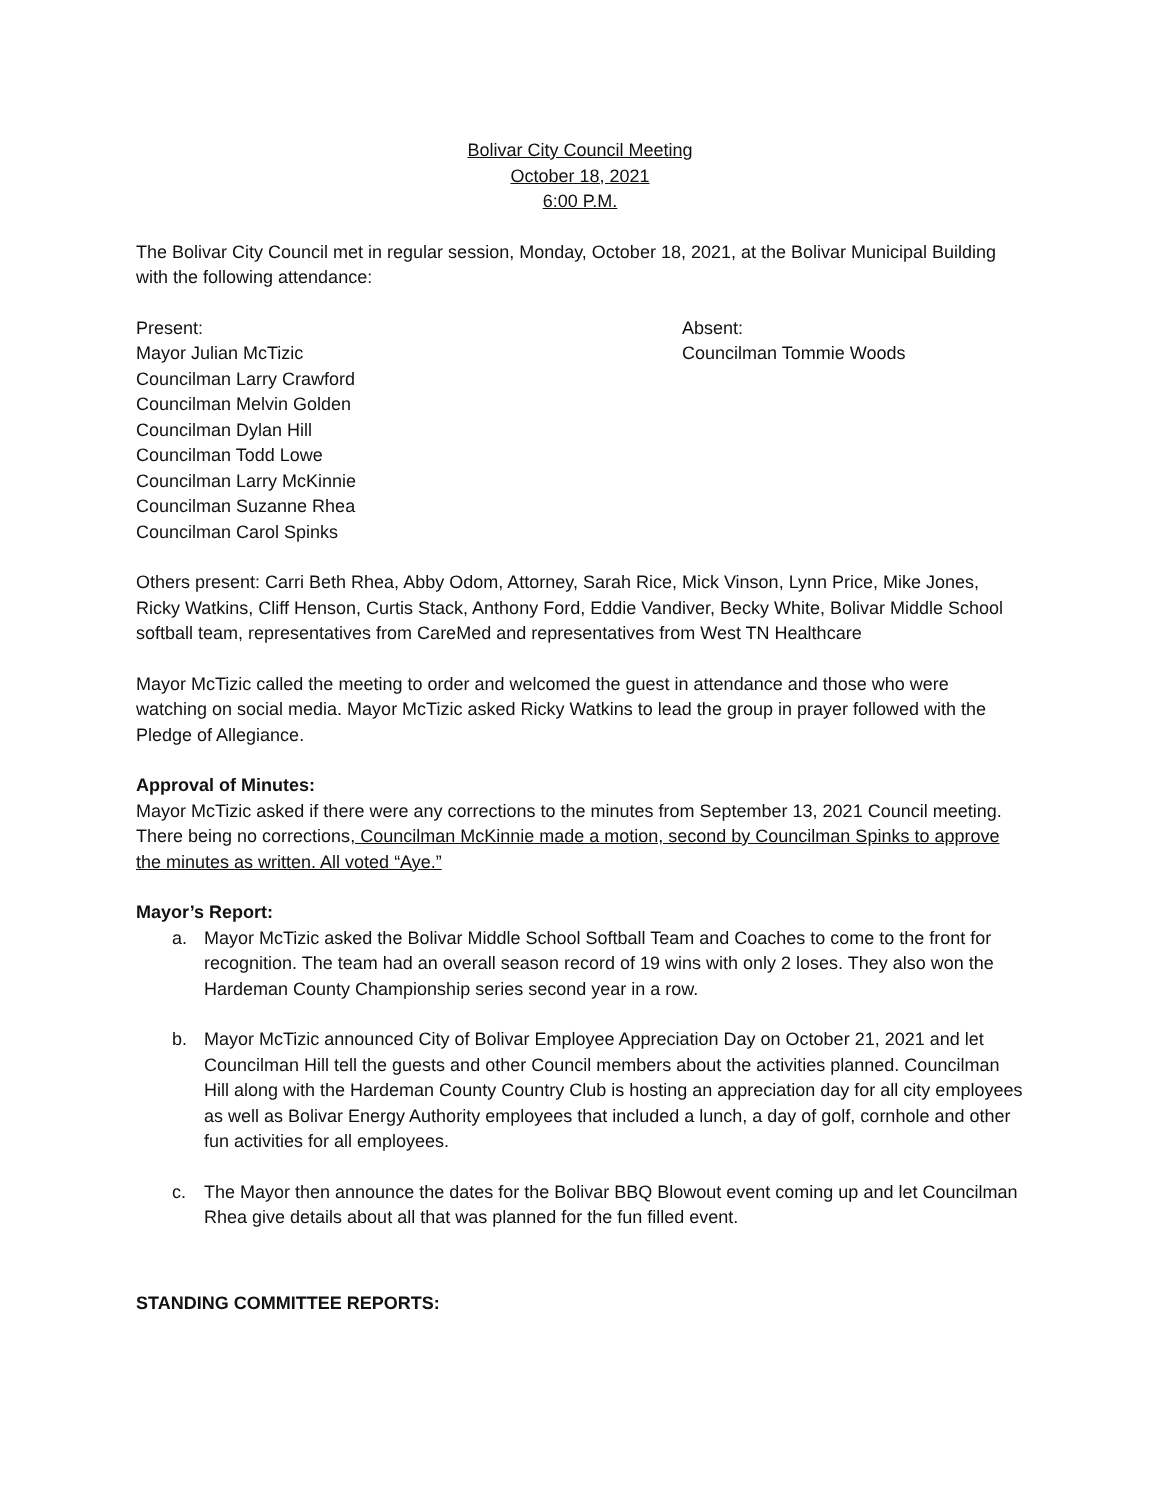Bolivar City Council Meeting
October 18, 2021
6:00 P.M.
The Bolivar City Council met in regular session, Monday, October 18, 2021, at the Bolivar Municipal Building with the following attendance:
Present:
Mayor Julian McTizic
Councilman Larry Crawford
Councilman Melvin Golden
Councilman Dylan Hill
Councilman Todd Lowe
Councilman Larry McKinnie
Councilman Suzanne Rhea
Councilman Carol Spinks
Absent:
Councilman Tommie Woods
Others present: Carri Beth Rhea, Abby Odom, Attorney, Sarah Rice, Mick Vinson, Lynn Price, Mike Jones, Ricky Watkins, Cliff Henson, Curtis Stack, Anthony Ford, Eddie Vandiver, Becky White, Bolivar Middle School softball team, representatives from CareMed and representatives from West TN Healthcare
Mayor McTizic called the meeting to order and welcomed the guest in attendance and those who were watching on social media. Mayor McTizic asked Ricky Watkins to lead the group in prayer followed with the Pledge of Allegiance.
Approval of Minutes:
Mayor McTizic asked if there were any corrections to the minutes from September 13, 2021 Council meeting. There being no corrections, Councilman McKinnie made a motion, second by Councilman Spinks to approve the minutes as written. All voted “Aye.”
Mayor’s Report:
a. Mayor McTizic asked the Bolivar Middle School Softball Team and Coaches to come to the front for recognition. The team had an overall season record of 19 wins with only 2 loses. They also won the Hardeman County Championship series second year in a row.
b. Mayor McTizic announced City of Bolivar Employee Appreciation Day on October 21, 2021 and let Councilman Hill tell the guests and other Council members about the activities planned. Councilman Hill along with the Hardeman County Country Club is hosting an appreciation day for all city employees as well as Bolivar Energy Authority employees that included a lunch, a day of golf, cornhole and other fun activities for all employees.
c. The Mayor then announce the dates for the Bolivar BBQ Blowout event coming up and let Councilman Rhea give details about all that was planned for the fun filled event.
STANDING COMMITTEE REPORTS: